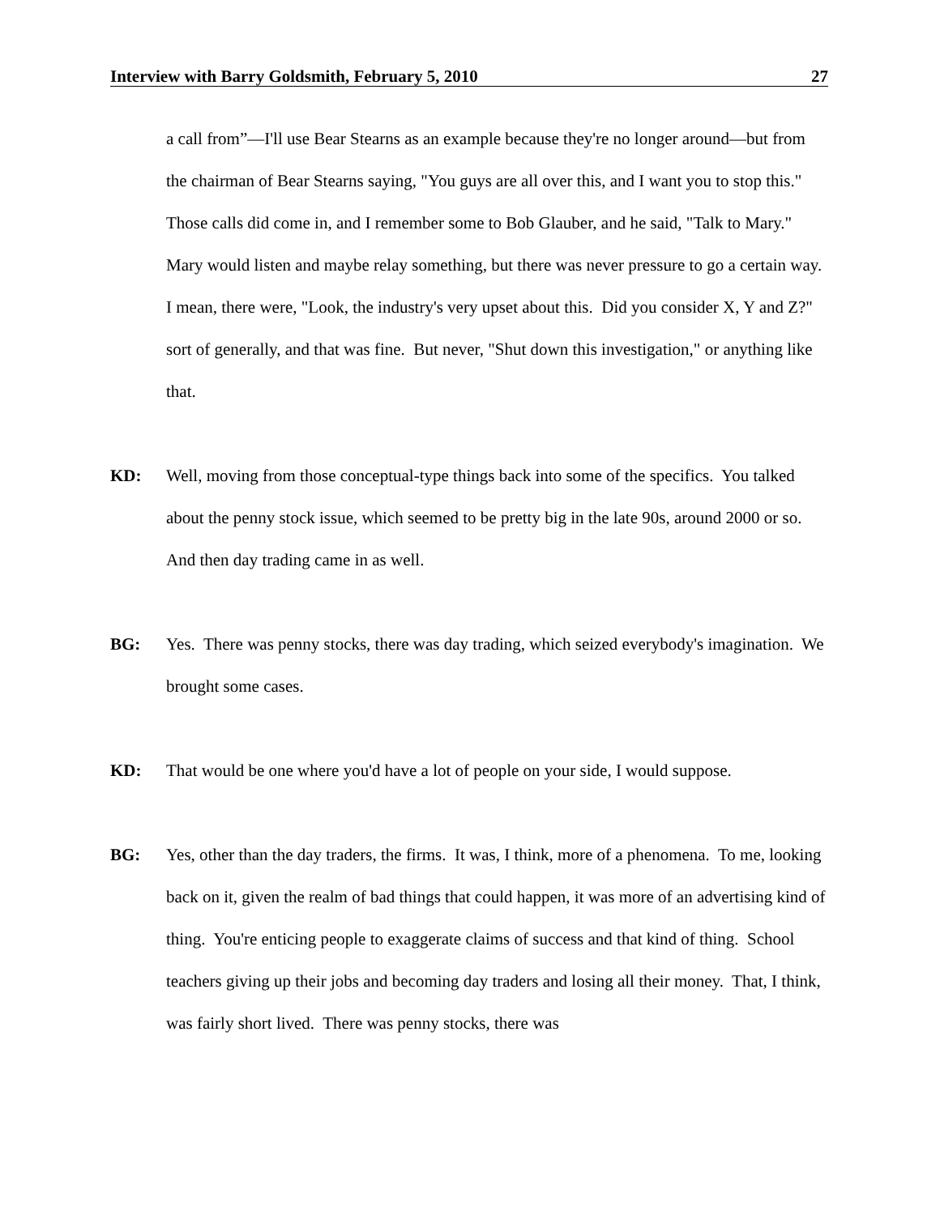Interview with Barry Goldsmith, February 5, 2010 27
a call from”—I'll use Bear Stearns as an example because they're no longer around—but from the chairman of Bear Stearns saying, "You guys are all over this, and I want you to stop this." Those calls did come in, and I remember some to Bob Glauber, and he said, "Talk to Mary." Mary would listen and maybe relay something, but there was never pressure to go a certain way. I mean, there were, "Look, the industry's very upset about this. Did you consider X, Y and Z?" sort of generally, and that was fine. But never, "Shut down this investigation," or anything like that.
KD: Well, moving from those conceptual-type things back into some of the specifics. You talked about the penny stock issue, which seemed to be pretty big in the late 90s, around 2000 or so. And then day trading came in as well.
BG: Yes. There was penny stocks, there was day trading, which seized everybody's imagination. We brought some cases.
KD: That would be one where you'd have a lot of people on your side, I would suppose.
BG: Yes, other than the day traders, the firms. It was, I think, more of a phenomena. To me, looking back on it, given the realm of bad things that could happen, it was more of an advertising kind of thing. You're enticing people to exaggerate claims of success and that kind of thing. School teachers giving up their jobs and becoming day traders and losing all their money. That, I think, was fairly short lived. There was penny stocks, there was